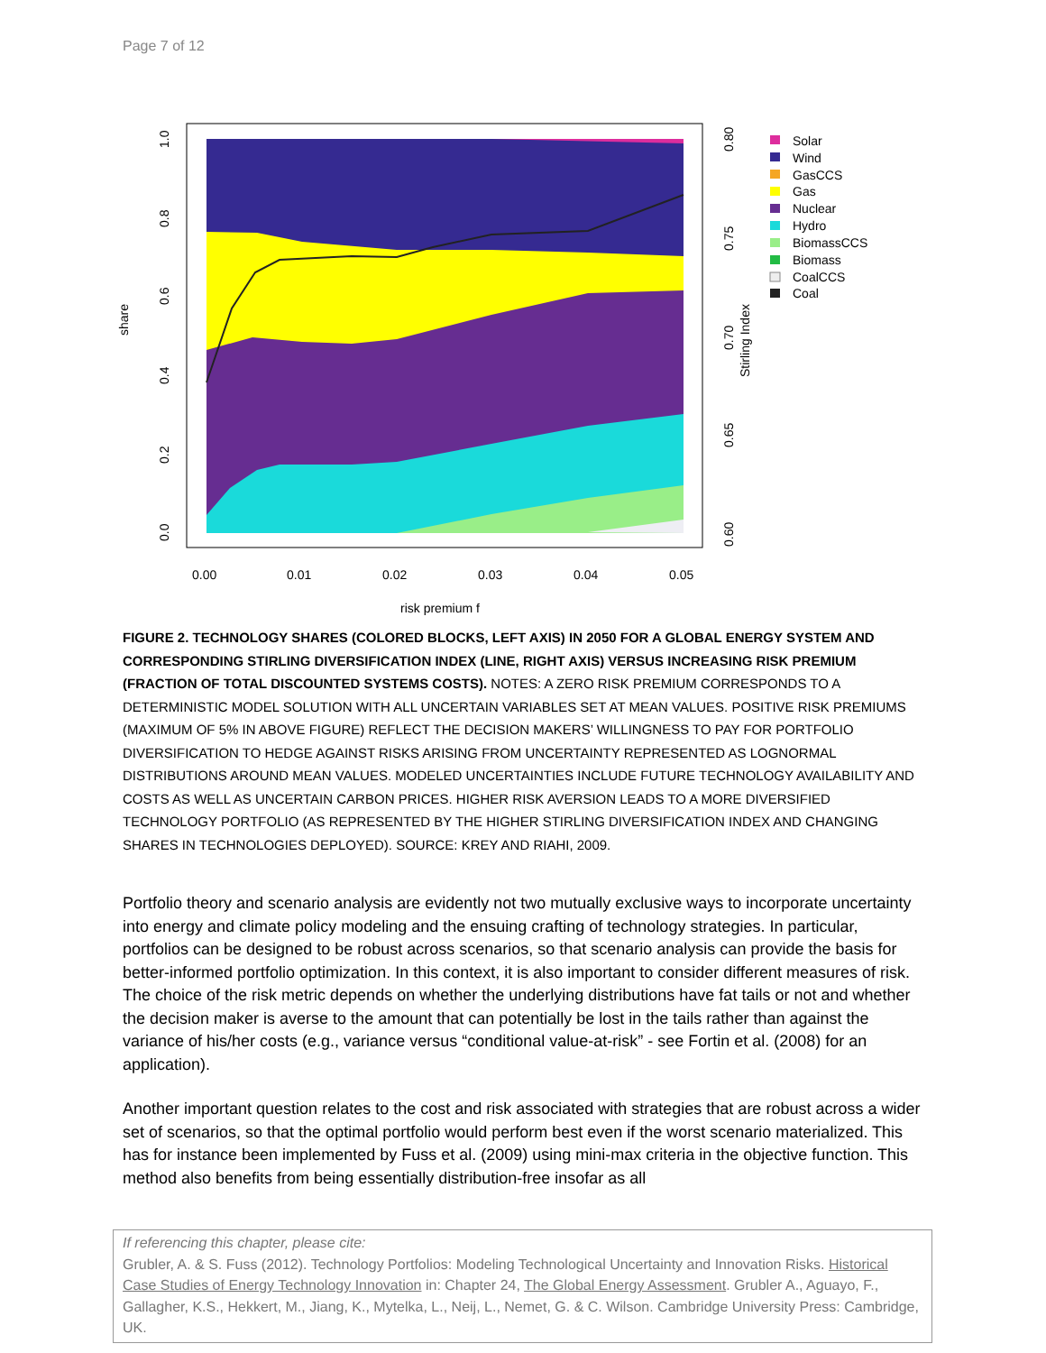Page 7 of 12
share
0.0
0.2
0.4
0.6
0.8
1.0
0.60
0.65
0.70
0.75
0.80
Stirling Index
0.00
0.01
0.02
0.03
0.04
0.05
risk premium f
Solar
Wind
GasCCS
Gas
Nuclear
Hydro
BiomassCCS
Biomass
CoalCCS
Coal
FIGURE 2. TECHNOLOGY SHARES (COLORED BLOCKS, LEFT AXIS) IN 2050 FOR A GLOBAL ENERGY SYSTEM AND CORRESPONDING STIRLING DIVERSIFICATION INDEX (LINE, RIGHT AXIS) VERSUS INCREASING RISK PREMIUM (FRACTION OF TOTAL DISCOUNTED SYSTEMS COSTS). NOTES: A ZERO RISK PREMIUM CORRESPONDS TO A DETERMINISTIC MODEL SOLUTION WITH ALL UNCERTAIN VARIABLES SET AT MEAN VALUES. POSITIVE RISK PREMIUMS (MAXIMUM OF 5% IN ABOVE FIGURE) REFLECT THE DECISION MAKERS’ WILLINGNESS TO PAY FOR PORTFOLIO DIVERSIFICATION TO HEDGE AGAINST RISKS ARISING FROM UNCERTAINTY REPRESENTED AS LOGNORMAL DISTRIBUTIONS AROUND MEAN VALUES. MODELED UNCERTAINTIES INCLUDE FUTURE TECHNOLOGY AVAILABILITY AND COSTS AS WELL AS UNCERTAIN CARBON PRICES. HIGHER RISK AVERSION LEADS TO A MORE DIVERSIFIED TECHNOLOGY PORTFOLIO (AS REPRESENTED BY THE HIGHER STIRLING DIVERSIFICATION INDEX AND CHANGING SHARES IN TECHNOLOGIES DEPLOYED). SOURCE: KREY AND RIAHI, 2009.
Portfolio theory and scenario analysis are evidently not two mutually exclusive ways to incorporate uncertainty into energy and climate policy modeling and the ensuing crafting of technology strategies. In particular, portfolios can be designed to be robust across scenarios, so that scenario analysis can provide the basis for better-informed portfolio optimization. In this context, it is also important to consider different measures of risk. The choice of the risk metric depends on whether the underlying distributions have fat tails or not and whether the decision maker is averse to the amount that can potentially be lost in the tails rather than against the variance of his/her costs (e.g., variance versus “conditional value-at-risk” - see Fortin et al. (2008) for an application).
Another important question relates to the cost and risk associated with strategies that are robust across a wider set of scenarios, so that the optimal portfolio would perform best even if the worst scenario materialized. This has for instance been implemented by Fuss et al. (2009) using mini-max criteria in the objective function. This method also benefits from being essentially distribution-free insofar as all
If referencing this chapter, please cite:
Grubler, A. & S. Fuss (2012). Technology Portfolios: Modeling Technological Uncertainty and Innovation Risks. Historical Case Studies of Energy Technology Innovation in: Chapter 24, The Global Energy Assessment. Grubler A., Aguayo, F., Gallagher, K.S., Hekkert, M., Jiang, K., Mytelka, L., Neij, L., Nemet, G. & C. Wilson. Cambridge University Press: Cambridge, UK.